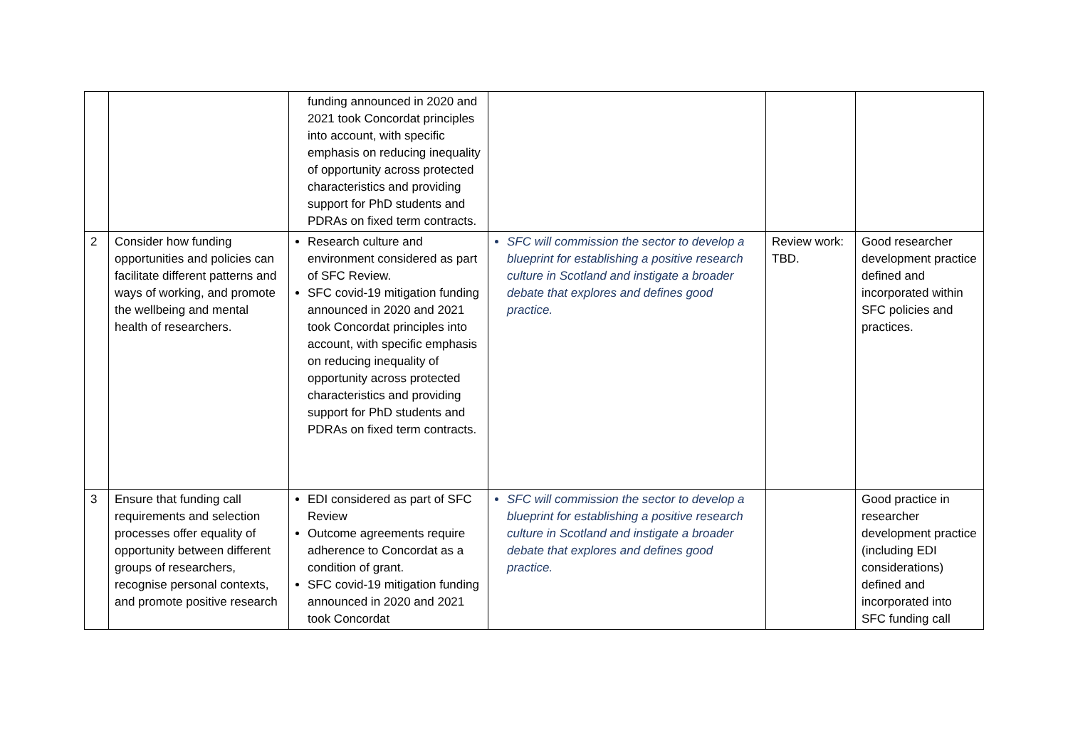| | | funding announced in 2020 and 2021 took Concordat principles into account, with specific emphasis on reducing inequality of opportunity across protected characteristics and providing support for PhD students and PDRAs on fixed term contracts. | | | |
| 2 | Consider how funding opportunities and policies can facilitate different patterns and ways of working, and promote the wellbeing and mental health of researchers. | Research culture and environment considered as part of SFC Review. SFC covid-19 mitigation funding announced in 2020 and 2021 took Concordat principles into account, with specific emphasis on reducing inequality of opportunity across protected characteristics and providing support for PhD students and PDRAs on fixed term contracts. | SFC will commission the sector to develop a blueprint for establishing a positive research culture in Scotland and instigate a broader debate that explores and defines good practice. | Review work: TBD. | Good researcher development practice defined and incorporated within SFC policies and practices. |
| 3 | Ensure that funding call requirements and selection processes offer equality of opportunity between different groups of researchers, recognise personal contexts, and promote positive research | EDI considered as part of SFC Review Outcome agreements require adherence to Concordat as a condition of grant. SFC covid-19 mitigation funding announced in 2020 and 2021 took Concordat | SFC will commission the sector to develop a blueprint for establishing a positive research culture in Scotland and instigate a broader debate that explores and defines good practice. | | Good practice in researcher development practice (including EDI considerations) defined and incorporated into SFC funding call |